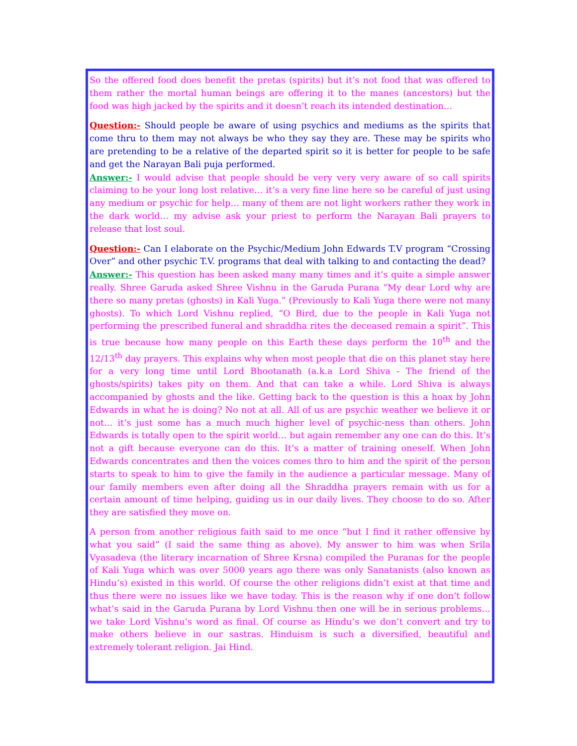So the offered food does benefit the pretas (spirits) but it’s not food that was offered to them rather the mortal human beings are offering it to the manes (ancestors) but the food was high jacked by the spirits and it doesn’t reach its intended destination…
Question:- Should people be aware of using psychics and mediums as the spirits that come thru to them may not always be who they say they are. These may be spirits who are pretending to be a relative of the departed spirit so it is better for people to be safe and get the Narayan Bali puja performed.
Answer:- I would advise that people should be very very very aware of so call spirits claiming to be your long lost relative… it’s a very fine line here so be careful of just using any medium or psychic for help… many of them are not light workers rather they work in the dark world… my advise ask your priest to perform the Narayan Bali prayers to release that lost soul.
Question:- Can I elaborate on the Psychic/Medium John Edwards T.V program “Crossing Over” and other psychic T.V. programs that deal with talking to and contacting the dead?
Answer:- This question has been asked many many times and it’s quite a simple answer really. Shree Garuda asked Shree Vishnu in the Garuda Purana “My dear Lord why are there so many pretas (ghosts) in Kali Yuga.” (Previously to Kali Yuga there were not many ghosts). To which Lord Vishnu replied, “O Bird, due to the people in Kali Yuga not performing the prescribed funeral and shraddha rites the deceased remain a spirit”. This is true because how many people on this Earth these days perform the 10<sup>th</sup> and the 12/13<sup>th</sup> day prayers. This explains why when most people that die on this planet stay here for a very long time until Lord Bhootanath (a.k.a Lord Shiva - The friend of the ghosts/spirits) takes pity on them. And that can take a while. Lord Shiva is always accompanied by ghosts and the like. Getting back to the question is this a hoax by John Edwards in what he is doing? No not at all. All of us are psychic weather we believe it or not… it’s just some has a much much higher level of psychic-ness than others. John Edwards is totally open to the spirit world… but again remember any one can do this. It’s not a gift because everyone can do this. It’s a matter of training oneself. When John Edwards concentrates and then the voices comes thro to him and the spirit of the person starts to speak to him to give the family in the audience a particular message. Many of our family members even after doing all the Shraddha prayers remain with us for a certain amount of time helping, guiding us in our daily lives. They choose to do so. After they are satisfied they move on.
A person from another religious faith said to me once “but I find it rather offensive by what you said” (I said the same thing as above). My answer to him was when Srila Vyasadeva (the literary incarnation of Shree Krsna) compiled the Puranas for the people of Kali Yuga which was over 5000 years ago there was only Sanatanists (also known as Hindu’s) existed in this world. Of course the other religions didn’t exist at that time and thus there were no issues like we have today. This is the reason why if one don’t follow what’s said in the Garuda Purana by Lord Vishnu then one will be in serious problems… we take Lord Vishnu’s word as final. Of course as Hindu’s we don’t convert and try to make others believe in our sastras. Hinduism is such a diversified, beautiful and extremely tolerant religion. Jai Hind.